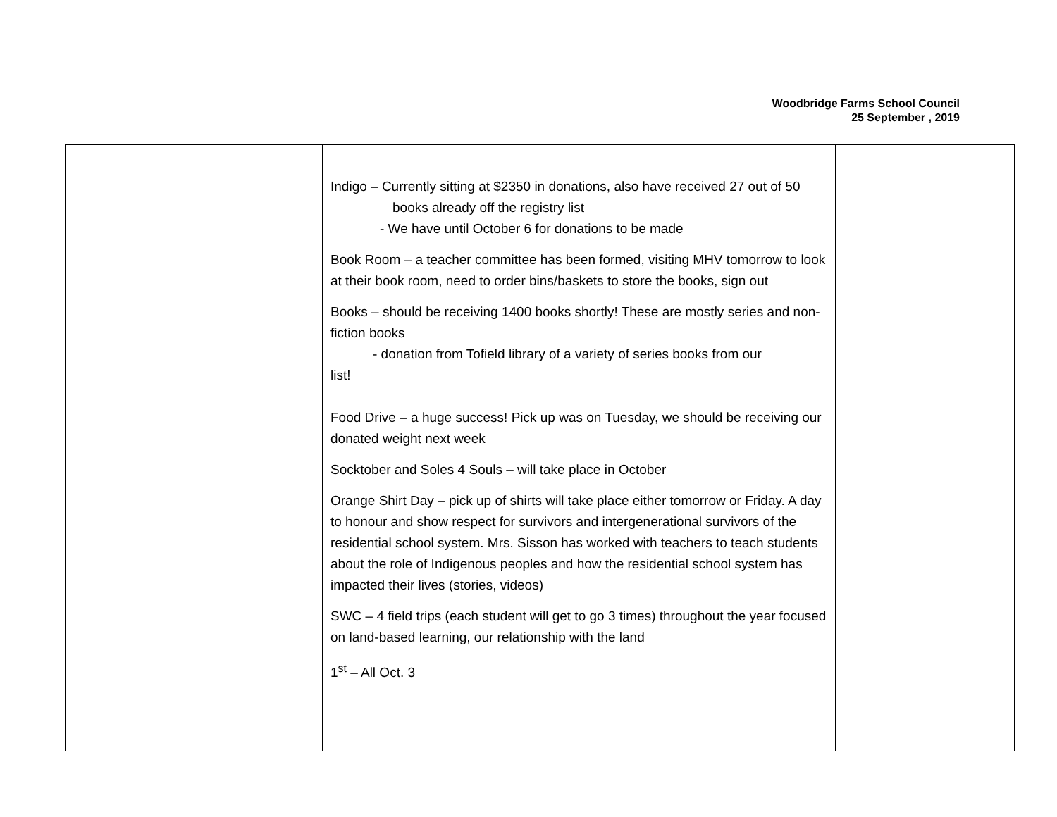Woodbridge Farms School Council
25 September , 2019
| | Indigo – Currently sitting at $2350 in donations, also have received 27 out of 50 books already off the registry list - We have until October 6 for donations to be made Book Room – a teacher committee has been formed, visiting MHV tomorrow to look at their book room, need to order bins/baskets to store the books, sign out Books – should be receiving 1400 books shortly! These are mostly series and non- fiction books - donation from Tofield library of a variety of series books from our list! Food Drive – a huge success! Pick up was on Tuesday, we should be receiving our donated weight next week Socktober and Soles 4 Souls – will take place in October Orange Shirt Day – pick up of shirts will take place either tomorrow or Friday. A day to honour and show respect for survivors and intergenerational survivors of the residential school system. Mrs. Sisson has worked with teachers to teach students about the role of Indigenous peoples and how the residential school system has impacted their lives (stories, videos) SWC – 4 field trips (each student will get to go 3 times) throughout the year focused on land-based learning, our relationship with the land 1<sup>st</sup> – All Oct. 3 | |